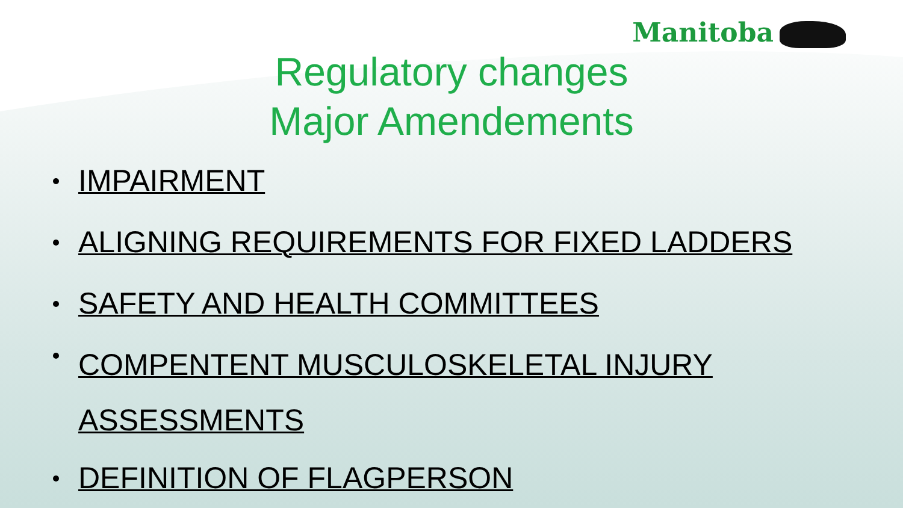Manitoba
Regulatory changes
Major Amendements
IMPAIRMENT
ALIGNING REQUIREMENTS FOR FIXED LADDERS
SAFETY AND HEALTH COMMITTEES
COMPENTENT MUSCULOSKELETAL INJURY
ASSESSMENTS
DEFINITION OF FLAGPERSON